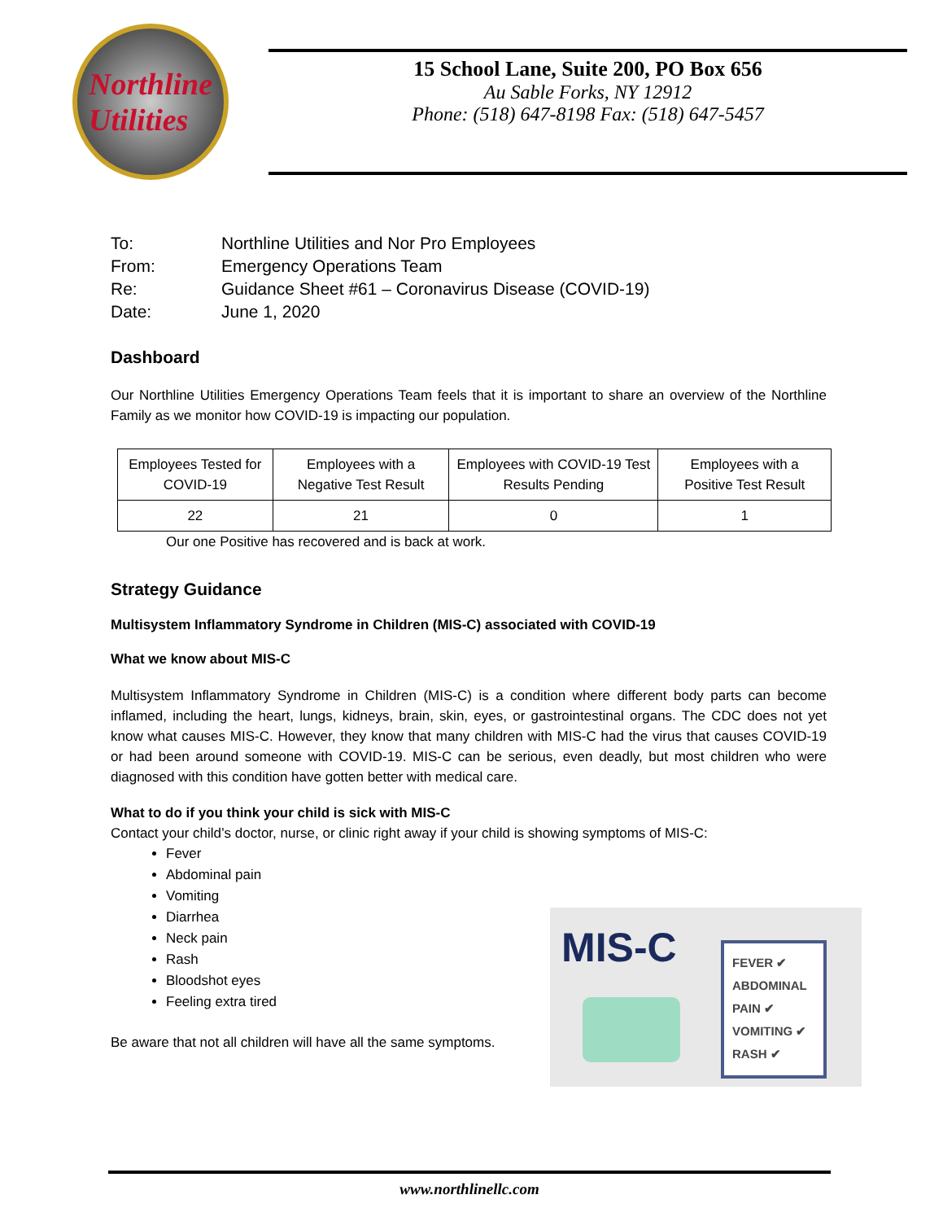Northline
Utilities
15 School Lane, Suite 200, PO Box 656
Au Sable Forks, NY 12912
Phone: (518) 647-8198 Fax: (518) 647-5457
| To: | Northline Utilities and Nor Pro Employees |
| From: | Emergency Operations Team |
| Re: | Guidance Sheet #61 – Coronavirus Disease (COVID-19) |
| Date: | June 1, 2020 |
Dashboard
Our Northline Utilities Emergency Operations Team feels that it is important to share an overview of the Northline Family as we monitor how COVID-19 is impacting our population.
| Employees Tested for COVID-19 | Employees with a Negative Test Result | Employees with COVID-19 Test Results Pending | Employees with a Positive Test Result |
| --- | --- | --- | --- |
| 22 | 21 | 0 | 1 |
Our one Positive has recovered and is back at work.
Strategy Guidance
Multisystem Inflammatory Syndrome in Children (MIS-C) associated with COVID-19
What we know about MIS-C
Multisystem Inflammatory Syndrome in Children (MIS-C) is a condition where different body parts can become inflamed, including the heart, lungs, kidneys, brain, skin, eyes, or gastrointestinal organs. The CDC does not yet know what causes MIS-C. However, they know that many children with MIS-C had the virus that causes COVID-19 or had been around someone with COVID-19. MIS-C can be serious, even deadly, but most children who were diagnosed with this condition have gotten better with medical care.
What to do if you think your child is sick with MIS-C
Contact your child’s doctor, nurse, or clinic right away if your child is showing symptoms of MIS-C:
Fever
Abdominal pain
Vomiting
Diarrhea
Neck pain
Rash
Bloodshot eyes
Feeling extra tired
Be aware that not all children will have all the same symptoms.
MIS-C
FEVER ✔
ABDOMINAL PAIN ✔
VOMITING ✔
RASH ✔
www.northlinellc.com